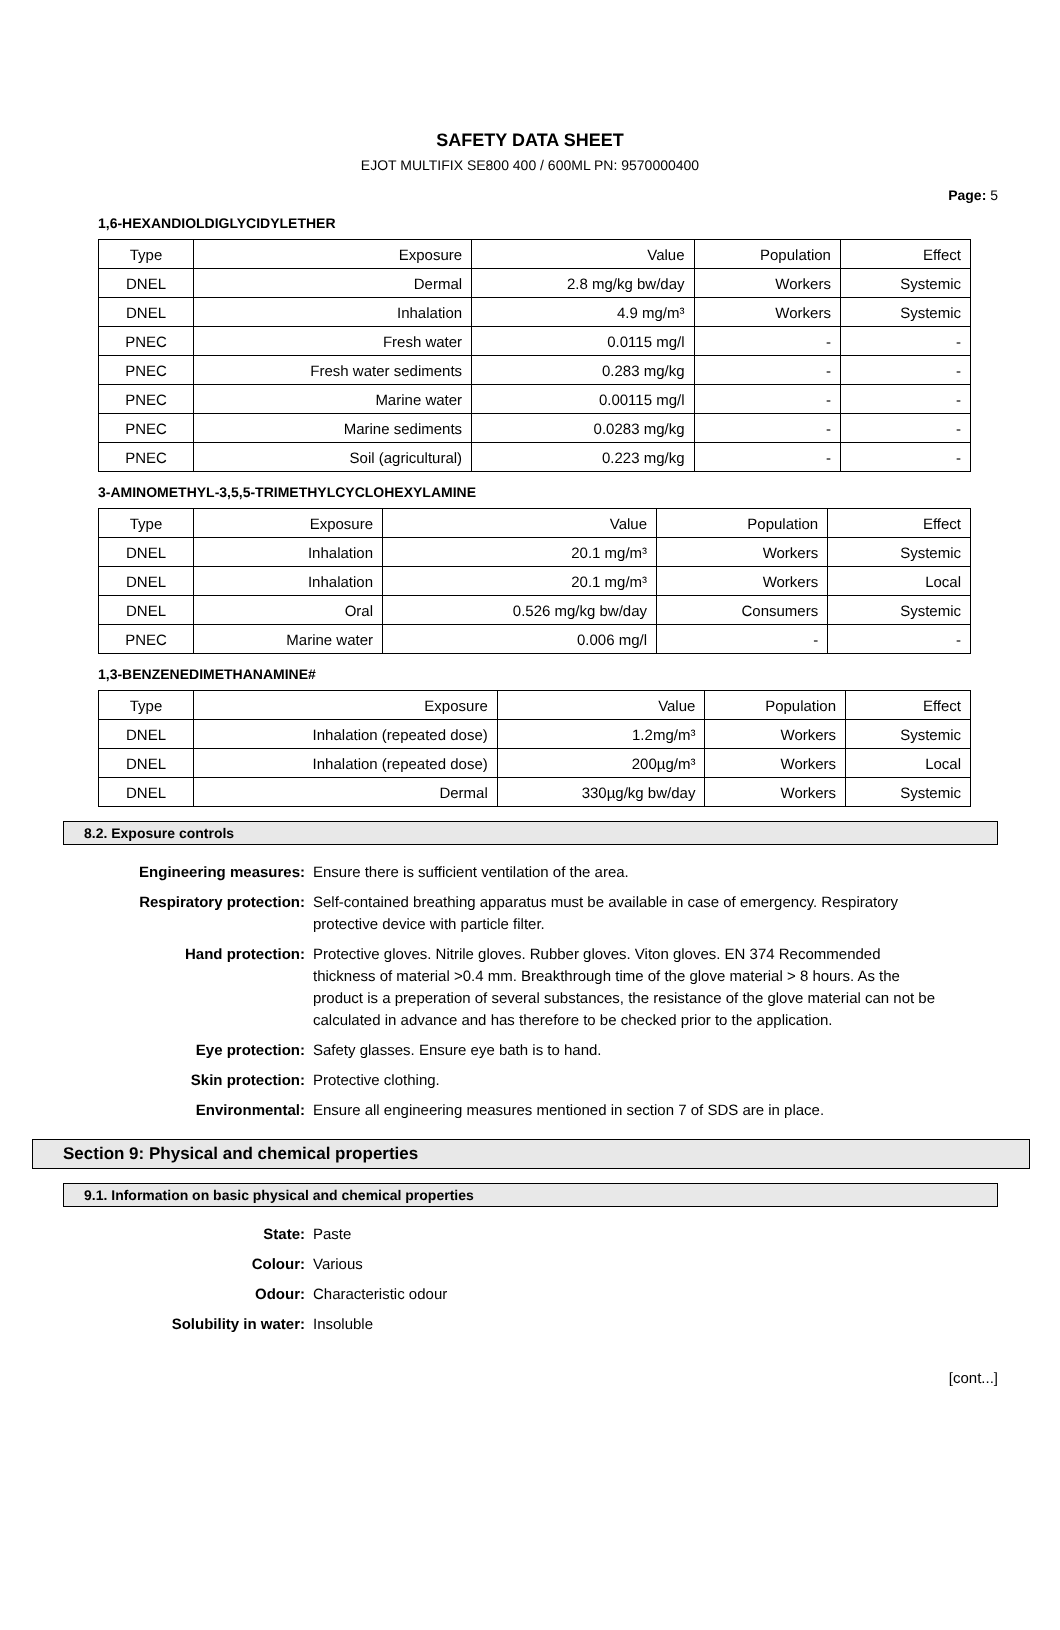SAFETY DATA SHEET
EJOT MULTIFIX SE800 400 / 600ML PN: 9570000400
Page: 5
1,6-HEXANDIOLDIGLYCIDYLETHER
| Type | Exposure | Value | Population | Effect |
| DNEL | Dermal | 2.8 mg/kg bw/day | Workers | Systemic |
| DNEL | Inhalation | 4.9 mg/m³ | Workers | Systemic |
| PNEC | Fresh water | 0.0115 mg/l | - | - |
| PNEC | Fresh water sediments | 0.283 mg/kg | - | - |
| PNEC | Marine water | 0.00115 mg/l | - | - |
| PNEC | Marine sediments | 0.0283 mg/kg | - | - |
| PNEC | Soil (agricultural) | 0.223 mg/kg | - | - |
3-AMINOMETHYL-3,5,5-TRIMETHYLCYCLOHEXYLAMINE
| Type | Exposure | Value | Population | Effect |
| DNEL | Inhalation | 20.1 mg/m³ | Workers | Systemic |
| DNEL | Inhalation | 20.1 mg/m³ | Workers | Local |
| DNEL | Oral | 0.526 mg/kg bw/day | Consumers | Systemic |
| PNEC | Marine water | 0.006 mg/l | - | - |
1,3-BENZENEDIMETHANAMINE#
| Type | Exposure | Value | Population | Effect |
| DNEL | Inhalation (repeated dose) | 1.2mg/m³ | Workers | Systemic |
| DNEL | Inhalation (repeated dose) | 200µg/m³ | Workers | Local |
| DNEL | Dermal | 330µg/kg bw/day | Workers | Systemic |
8.2. Exposure controls
| Engineering measures: | Ensure there is sufficient ventilation of the area. |
| Respiratory protection: | Self-contained breathing apparatus must be available in case of emergency. Respiratory protective device with particle filter. |
| Hand protection: | Protective gloves. Nitrile gloves. Rubber gloves. Viton gloves. EN 374 Recommended thickness of material >0.4 mm. Breakthrough time of the glove material > 8 hours. As the product is a preperation of several substances, the resistance of the glove material can not be calculated in advance and has therefore to be checked prior to the application. |
| Eye protection: | Safety glasses. Ensure eye bath is to hand. |
| Skin protection: | Protective clothing. |
| Environmental: | Ensure all engineering measures mentioned in section 7 of SDS are in place. |
Section 9: Physical and chemical properties
9.1. Information on basic physical and chemical properties
| State: | Paste |
| Colour: | Various |
| Odour: | Characteristic odour |
| Solubility in water: | Insoluble |
[cont...]